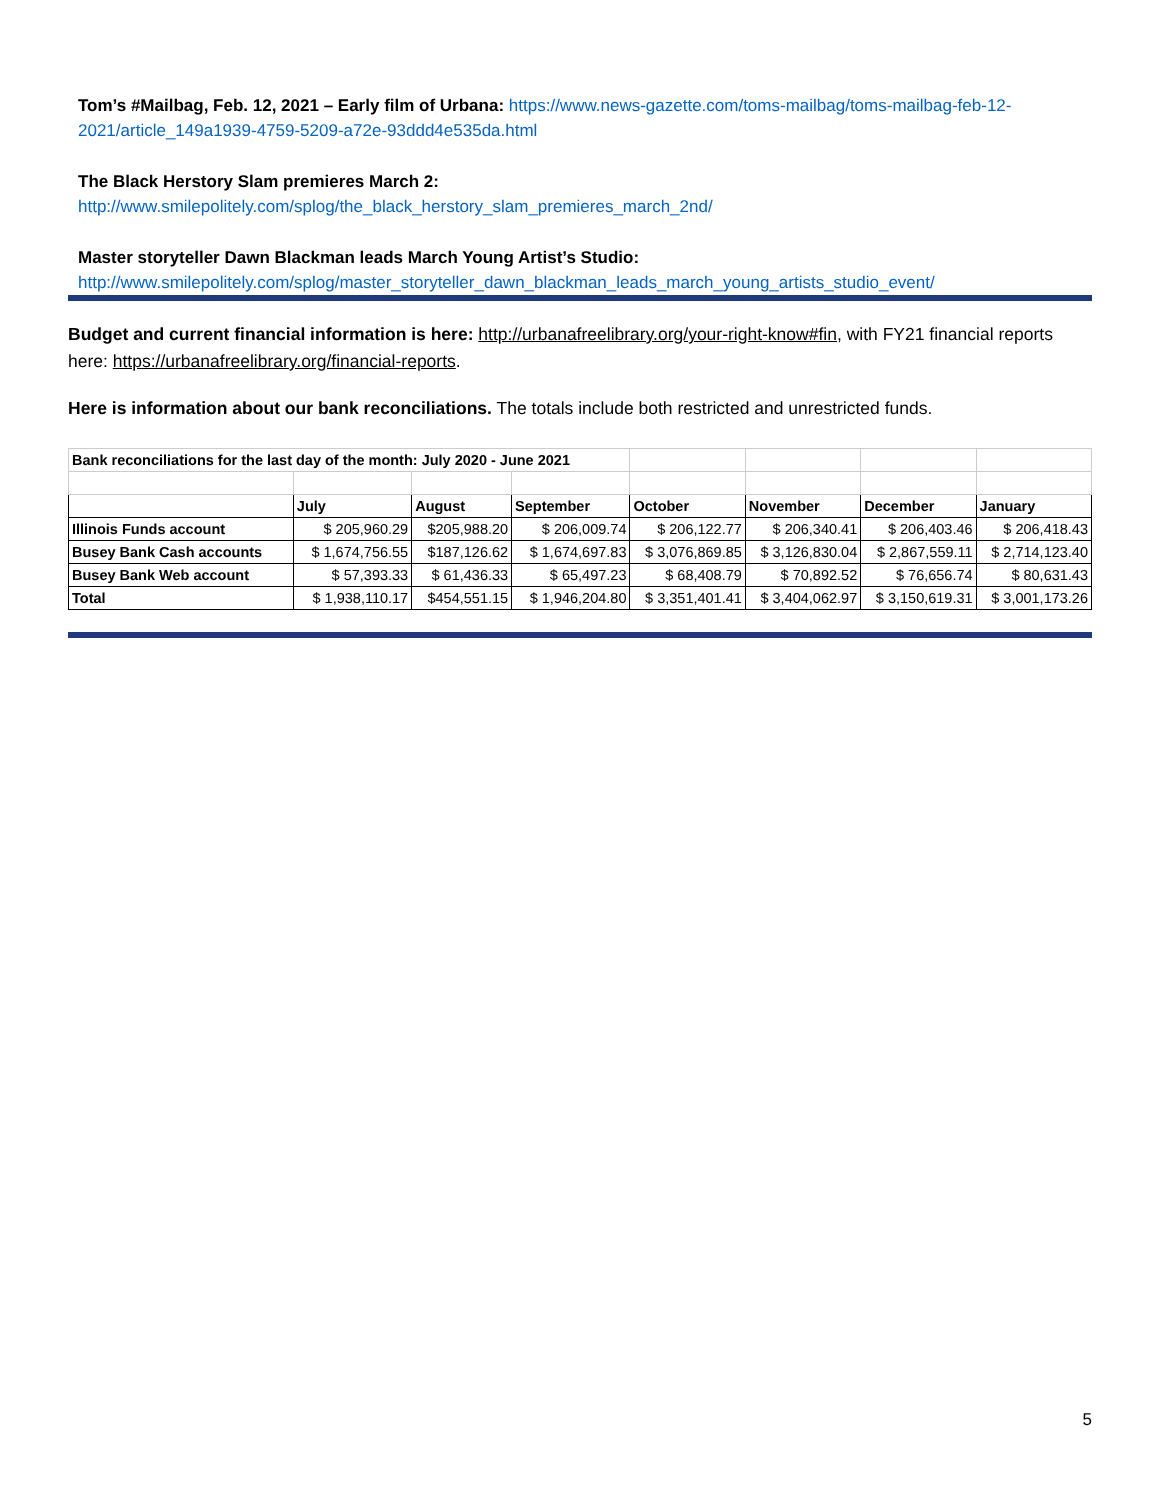Tom’s #Mailbag, Feb. 12, 2021 – Early film of Urbana: https://www.news-gazette.com/toms-mailbag/toms-mailbag-feb-12-2021/article_149a1939-4759-5209-a72e-93ddd4e535da.html
The Black Herstory Slam premieres March 2:
http://www.smilepolitely.com/splog/the_black_herstory_slam_premieres_march_2nd/
Master storyteller Dawn Blackman leads March Young Artist’s Studio:
http://www.smilepolitely.com/splog/master_storyteller_dawn_blackman_leads_march_young_artists_studio_event/
Budget and current financial information is here: http://urbanafreelibrary.org/your-right-know#fin, with FY21 financial reports here: https://urbanafreelibrary.org/financial-reports.
Here is information about our bank reconciliations. The totals include both restricted and unrestricted funds.
| Bank reconciliations for the last day of the month: July 2020 - June 2021 | | | | | | | |
| | July | August | September | October | November | December | January |
| Illinois Funds account | $ 205,960.29 | $205,988.20 | $ 206,009.74 | $ 206,122.77 | $ 206,340.41 | $ 206,403.46 | $ 206,418.43 |
| Busey Bank Cash accounts | $ 1,674,756.55 | $187,126.62 | $ 1,674,697.83 | $ 3,076,869.85 | $ 3,126,830.04 | $ 2,867,559.11 | $ 2,714,123.40 |
| Busey Bank Web account | $ 57,393.33 | $ 61,436.33 | $ 65,497.23 | $ 68,408.79 | $ 70,892.52 | $ 76,656.74 | $ 80,631.43 |
| Total | $ 1,938,110.17 | $454,551.15 | $ 1,946,204.80 | $ 3,351,401.41 | $ 3,404,062.97 | $ 3,150,619.31 | $ 3,001,173.26 |
5